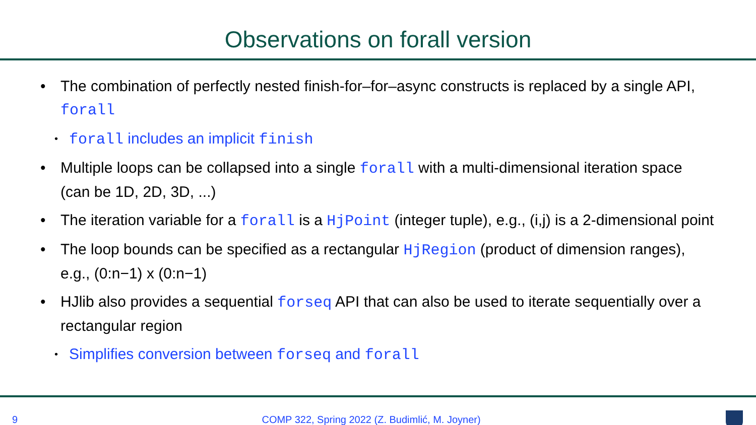Observations on forall version
• The combination of perfectly nested finish-for–for–async constructs is replaced by a single API, forall
• forall includes an implicit finish
• Multiple loops can be collapsed into a single forall with a multi-dimensional iteration space (can be 1D, 2D, 3D, ...)
• The iteration variable for a forall is a HjPoint (integer tuple), e.g., (i,j) is a 2-dimensional point
• The loop bounds can be specified as a rectangular HjRegion (product of dimension ranges), e.g., (0:n−1) x (0:n−1)
• HJlib also provides a sequential forseq API that can also be used to iterate sequentially over a rectangular region
• Simplifies conversion between forseq and forall
9 COMP 322, Spring 2022 (Z. Budimlić, M. Joyner)